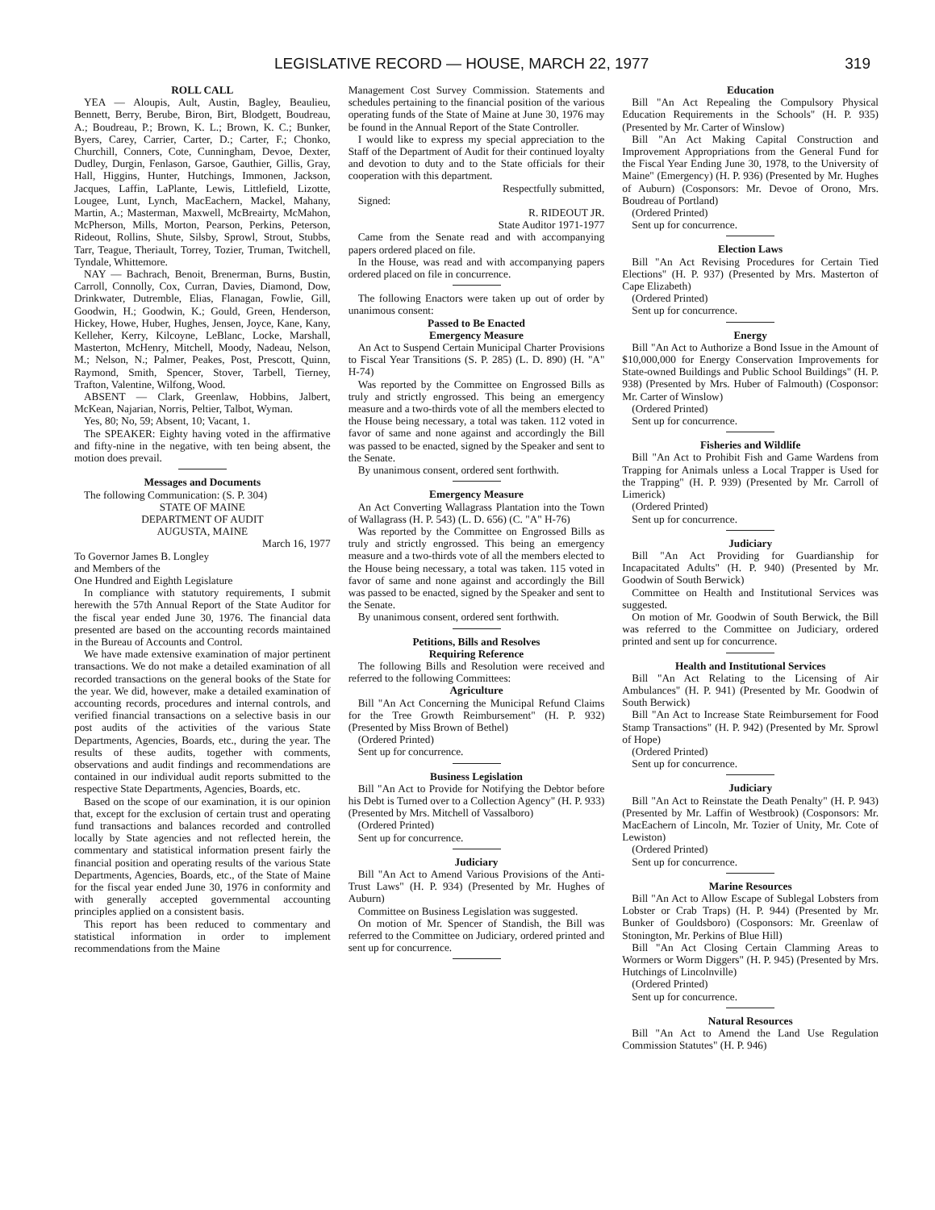LEGISLATIVE RECORD — HOUSE, MARCH 22, 1977 319
ROLL CALL
YEA — Aloupis, Ault, Austin, Bagley, Beaulieu, Bennett, Berry, Berube, Biron, Birt, Blodgett, Boudreau, A.; Boudreau, P.; Brown, K. L.; Brown, K. C.; Bunker, Byers, Carey, Carrier, Carter, D.; Carter, F.; Chonko, Churchill, Conners, Cote, Cunningham, Devoe, Dexter, Dudley, Durgin, Fenlason, Garsoe, Gauthier, Gillis, Gray, Hall, Higgins, Hunter, Hutchings, Immonen, Jackson, Jacques, Laffin, LaPlante, Lewis, Littlefield, Lizotte, Lougee, Lunt, Lynch, MacEachern, Mackel, Mahany, Martin, A.; Masterman, Maxwell, McBreairty, McMahon, McPherson, Mills, Morton, Pearson, Perkins, Peterson, Rideout, Rollins, Shute, Silsby, Sprowl, Strout, Stubbs, Tarr, Teague, Theriault, Torrey, Tozier, Truman, Twitchell, Tyndale, Whittemore.
NAY — Bachrach, Benoit, Brenerman, Burns, Bustin, Carroll, Connolly, Cox, Curran, Davies, Diamond, Dow, Drinkwater, Dutremble, Elias, Flanagan, Fowlie, Gill, Goodwin, H.; Goodwin, K.; Gould, Green, Henderson, Hickey, Howe, Huber, Hughes, Jensen, Joyce, Kane, Kany, Kelleher, Kerry, Kilcoyne, LeBlanc, Locke, Marshall, Masterton, McHenry, Mitchell, Moody, Nadeau, Nelson, M.; Nelson, N.; Palmer, Peakes, Post, Prescott, Quinn, Raymond, Smith, Spencer, Stover, Tarbell, Tierney, Trafton, Valentine, Wilfong, Wood.
ABSENT — Clark, Greenlaw, Hobbins, Jalbert, McKean, Najarian, Norris, Peltier, Talbot, Wyman.
Yes, 80; No, 59; Absent, 10; Vacant, 1.
The SPEAKER: Eighty having voted in the affirmative and fifty-nine in the negative, with ten being absent, the motion does prevail.
Messages and Documents
The following Communication: (S. P. 304)
STATE OF MAINE
DEPARTMENT OF AUDIT
AUGUSTA, MAINE
March 16, 1977
To Governor James B. Longley
and Members of the
One Hundred and Eighth Legislature
In compliance with statutory requirements, I submit herewith the 57th Annual Report of the State Auditor for the fiscal year ended June 30, 1976. The financial data presented are based on the accounting records maintained in the Bureau of Accounts and Control.
We have made extensive examination of major pertinent transactions. We do not make a detailed examination of all recorded transactions on the general books of the State for the year. We did, however, make a detailed examination of accounting records, procedures and internal controls, and verified financial transactions on a selective basis in our post audits of the activities of the various State Departments, Agencies, Boards, etc., during the year. The results of these audits, together with comments, observations and audit findings and recommendations are contained in our individual audit reports submitted to the respective State Departments, Agencies, Boards, etc.
Based on the scope of our examination, it is our opinion that, except for the exclusion of certain trust and operating fund transactions and balances recorded and controlled locally by State agencies and not reflected herein, the commentary and statistical information present fairly the financial position and operating results of the various State Departments, Agencies, Boards, etc., of the State of Maine for the fiscal year ended June 30, 1976 in conformity and with generally accepted governmental accounting principles applied on a consistent basis.
This report has been reduced to commentary and statistical information in order to implement recommendations from the Maine
Management Cost Survey Commission. Statements and schedules pertaining to the financial position of the various operating funds of the State of Maine at June 30, 1976 may be found in the Annual Report of the State Controller.
I would like to express my special appreciation to the Staff of the Department of Audit for their continued loyalty and devotion to duty and to the State officials for their cooperation with this department.
Respectfully submitted,
Signed:
R. RIDEOUT JR.
State Auditor 1971-1977
Came from the Senate read and with accompanying papers ordered placed on file.
In the House, was read and with accompanying papers ordered placed on file in concurrence.
The following Enactors were taken up out of order by unanimous consent:
Passed to Be Enacted
Emergency Measure
An Act to Suspend Certain Municipal Charter Provisions to Fiscal Year Transitions (S. P. 285) (L. D. 890) (H. "A" H-74)
Was reported by the Committee on Engrossed Bills as truly and strictly engrossed. This being an emergency measure and a two-thirds vote of all the members elected to the House being necessary, a total was taken. 112 voted in favor of same and none against and accordingly the Bill was passed to be enacted, signed by the Speaker and sent to the Senate.
By unanimous consent, ordered sent forthwith.
Emergency Measure
An Act Converting Wallagrass Plantation into the Town of Wallagrass (H. P. 543) (L. D. 656) (C. "A" H-76)
Was reported by the Committee on Engrossed Bills as truly and strictly engrossed. This being an emergency measure and a two-thirds vote of all the members elected to the House being necessary, a total was taken. 115 voted in favor of same and none against and accordingly the Bill was passed to be enacted, signed by the Speaker and sent to the Senate.
By unanimous consent, ordered sent forthwith.
Petitions, Bills and Resolves
Requiring Reference
The following Bills and Resolution were received and referred to the following Committees:
Agriculture
Bill "An Act Concerning the Municipal Refund Claims for the Tree Growth Reimbursement" (H. P. 932) (Presented by Miss Brown of Bethel)
(Ordered Printed)
Sent up for concurrence.
Business Legislation
Bill "An Act to Provide for Notifying the Debtor before his Debt is Turned over to a Collection Agency" (H. P. 933) (Presented by Mrs. Mitchell of Vassalboro)
(Ordered Printed)
Sent up for concurrence.
Judiciary
Bill "An Act to Amend Various Provisions of the Anti-Trust Laws" (H. P. 934) (Presented by Mr. Hughes of Auburn)
Committee on Business Legislation was suggested.
On motion of Mr. Spencer of Standish, the Bill was referred to the Committee on Judiciary, ordered printed and sent up for concurrence.
Education
Bill "An Act Repealing the Compulsory Physical Education Requirements in the Schools" (H. P. 935) (Presented by Mr. Carter of Winslow)
Bill "An Act Making Capital Construction and Improvement Appropriations from the General Fund for the Fiscal Year Ending June 30, 1978, to the University of Maine" (Emergency) (H. P. 936) (Presented by Mr. Hughes of Auburn) (Cosponsors: Mr. Devoe of Orono, Mrs. Boudreau of Portland)
(Ordered Printed)
Sent up for concurrence.
Election Laws
Bill "An Act Revising Procedures for Certain Tied Elections" (H. P. 937) (Presented by Mrs. Masterton of Cape Elizabeth)
(Ordered Printed)
Sent up for concurrence.
Energy
Bill "An Act to Authorize a Bond Issue in the Amount of $10,000,000 for Energy Conservation Improvements for State-owned Buildings and Public School Buildings" (H. P. 938) (Presented by Mrs. Huber of Falmouth) (Cosponsor: Mr. Carter of Winslow)
(Ordered Printed)
Sent up for concurrence.
Fisheries and Wildlife
Bill "An Act to Prohibit Fish and Game Wardens from Trapping for Animals unless a Local Trapper is Used for the Trapping" (H. P. 939) (Presented by Mr. Carroll of Limerick)
(Ordered Printed)
Sent up for concurrence.
Judiciary
Bill "An Act Providing for Guardianship for Incapacitated Adults" (H. P. 940) (Presented by Mr. Goodwin of South Berwick)
Committee on Health and Institutional Services was suggested.
On motion of Mr. Goodwin of South Berwick, the Bill was referred to the Committee on Judiciary, ordered printed and sent up for concurrence.
Health and Institutional Services
Bill "An Act Relating to the Licensing of Air Ambulances" (H. P. 941) (Presented by Mr. Goodwin of South Berwick)
Bill "An Act to Increase State Reimbursement for Food Stamp Transactions" (H. P. 942) (Presented by Mr. Sprowl of Hope)
(Ordered Printed)
Sent up for concurrence.
Judiciary
Bill "An Act to Reinstate the Death Penalty" (H. P. 943) (Presented by Mr. Laffin of Westbrook) (Cosponsors: Mr. MacEachern of Lincoln, Mr. Tozier of Unity, Mr. Cote of Lewiston)
(Ordered Printed)
Sent up for concurrence.
Marine Resources
Bill "An Act to Allow Escape of Sublegal Lobsters from Lobster or Crab Traps) (H. P. 944) (Presented by Mr. Bunker of Gouldsboro) (Cosponsors: Mr. Greenlaw of Stonington, Mr. Perkins of Blue Hill)
Bill "An Act Closing Certain Clamming Areas to Wormers or Worm Diggers" (H. P. 945) (Presented by Mrs. Hutchings of Lincolnville)
(Ordered Printed)
Sent up for concurrence.
Natural Resources
Bill "An Act to Amend the Land Use Regulation Commission Statutes" (H. P. 946)